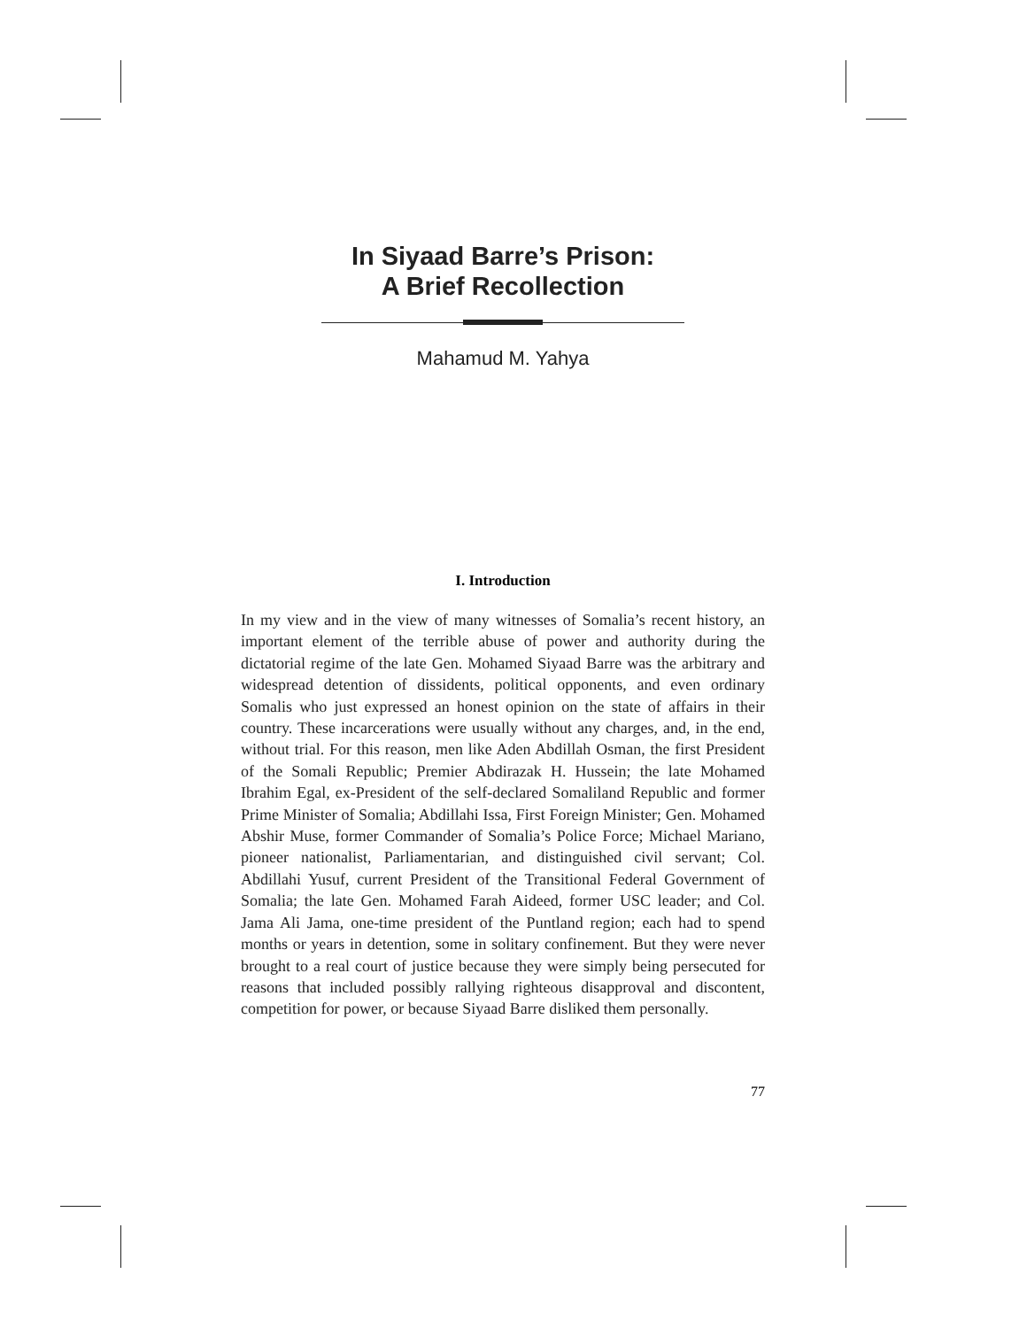In Siyaad Barre’s Prison:
A Brief Recollection
Mahamud M. Yahya
I. Introduction
In my view and in the view of many witnesses of Somalia’s recent history, an important element of the terrible abuse of power and authority during the dictatorial regime of the late Gen. Mohamed Siyaad Barre was the arbitrary and widespread detention of dissidents, political opponents, and even ordinary Somalis who just expressed an honest opinion on the state of affairs in their country. These incarcerations were usually without any charges, and, in the end, without trial. For this reason, men like Aden Abdillah Osman, the first President of the Somali Republic; Premier Abdirazak H. Hussein; the late Mohamed Ibrahim Egal, ex-President of the self-declared Somaliland Republic and former Prime Minister of Somalia; Abdillahi Issa, First Foreign Minister; Gen. Mohamed Abshir Muse, former Commander of Somalia’s Police Force; Michael Mariano, pioneer nationalist, Parliamentarian, and distinguished civil servant; Col. Abdillahi Yusuf, current President of the Transitional Federal Government of Somalia; the late Gen. Mohamed Farah Aideed, former USC leader; and Col. Jama Ali Jama, one-time president of the Puntland region; each had to spend months or years in detention, some in solitary confinement. But they were never brought to a real court of justice because they were simply being persecuted for reasons that included possibly rallying righteous disapproval and discontent, competition for power, or because Siyaad Barre disliked them personally.
77